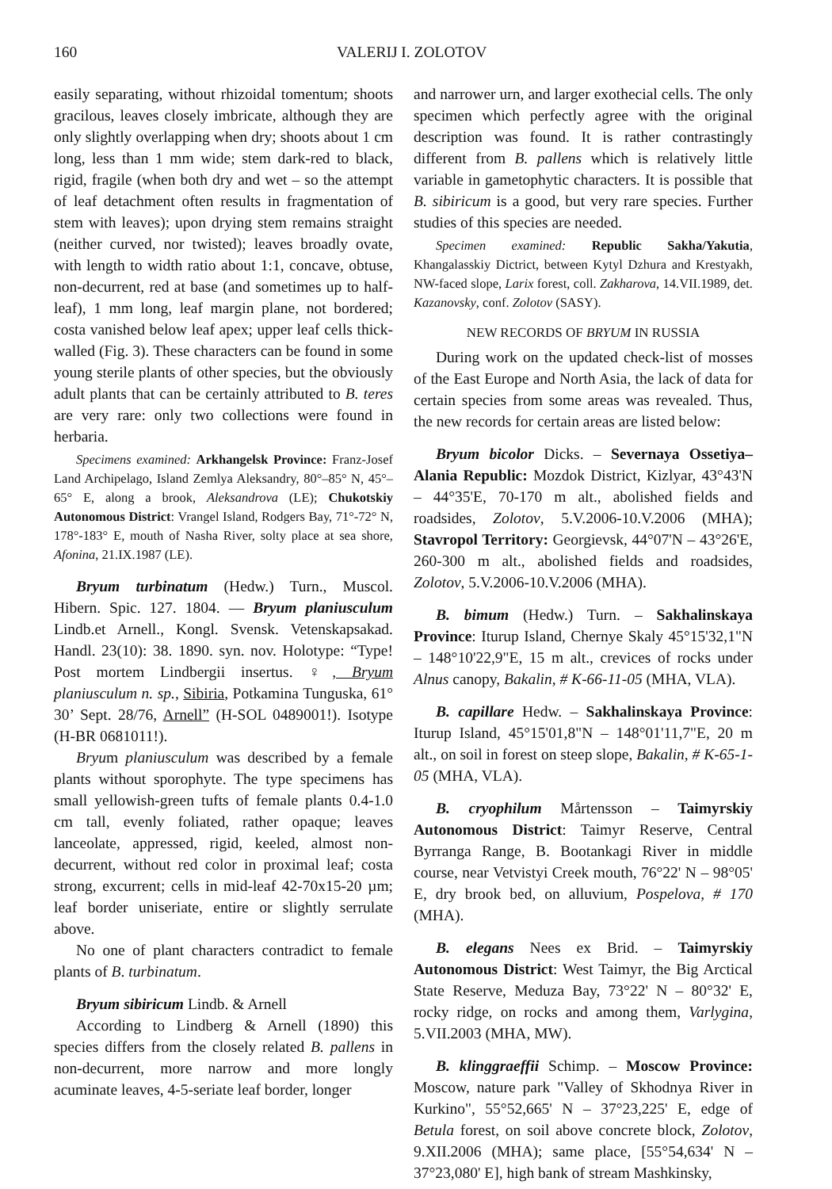160 VALERIJ I. ZOLOTOV
easily separating, without rhizoidal tomentum; shoots gracilous, leaves closely imbricate, although they are only slightly overlapping when dry; shoots about 1 cm long, less than 1 mm wide; stem dark-red to black, rigid, fragile (when both dry and wet – so the attempt of leaf detachment often results in fragmentation of stem with leaves); upon drying stem remains straight (neither curved, nor twisted); leaves broadly ovate, with length to width ratio about 1:1, concave, obtuse, non-decurrent, red at base (and sometimes up to half-leaf), 1 mm long, leaf margin plane, not bordered; costa vanished below leaf apex; upper leaf cells thick-walled (Fig. 3). These characters can be found in some young sterile plants of other species, but the obviously adult plants that can be certainly attributed to B. teres are very rare: only two collections were found in herbaria.
Specimens examined: Arkhangelsk Province: Franz-Josef Land Archipelago, Island Zemlya Aleksandry, 80°–85° N, 45°–65° E, along a brook, Aleksandrova (LE); Chukotskiy Autonomous District: Vrangel Island, Rodgers Bay, 71°-72° N, 178°-183° E, mouth of Nasha River, solty place at sea shore, Afonina, 21.IX.1987 (LE).
Bryum turbinatum (Hedw.) Turn., Muscol. Hibern. Spic. 127. 1804. — Bryum planiusculum Lindb.et Arnell., Kongl. Svensk. Vetenskapsakad. Handl. 23(10): 38. 1890. syn. nov. Holotype: “Type! Post mortem Lindbergii insertus. ♀, Bryum planiusculum n. sp., Sibiria, Potkamina Tunguska, 61° 30’ Sept. 28/76, Arnell” (H-SOL 0489001!). Isotype (H-BR 0681011!).
Bryum planiusculum was described by a female plants without sporophyte. The type specimens has small yellowish-green tufts of female plants 0.4-1.0 cm tall, evenly foliated, rather opaque; leaves lanceolate, appressed, rigid, keeled, almost non-decurrent, without red color in proximal leaf; costa strong, excurrent; cells in mid-leaf 42-70x15-20 µm; leaf border uniseriate, entire or slightly serrulate above.
No one of plant characters contradict to female plants of B. turbinatum.
Bryum sibiricum Lindb. & Arnell
According to Lindberg & Arnell (1890) this species differs from the closely related B. pallens in non-decurrent, more narrow and more longly acuminate leaves, 4-5-seriate leaf border, longer
and narrower urn, and larger exothecial cells. The only specimen which perfectly agree with the original description was found. It is rather contrastingly different from B. pallens which is relatively little variable in gametophytic characters. It is possible that B. sibiricum is a good, but very rare species. Further studies of this species are needed.
Specimen examined: Republic Sakha/Yakutia, Khangalasskiy Dictrict, between Kytyl Dzhura and Krestyakh, NW-faced slope, Larix forest, coll. Zakharova, 14.VII.1989, det. Kazanovsky, conf. Zolotov (SASY).
NEW RECORDS OF BRYUM IN RUSSIA
During work on the updated check-list of mosses of the East Europe and North Asia, the lack of data for certain species from some areas was revealed. Thus, the new records for certain areas are listed below:
Bryum bicolor Dicks. – Severnaya Ossetiya–Alania Republic: Mozdok District, Kizlyar, 43°43'N – 44°35'E, 70-170 m alt., abolished fields and roadsides, Zolotov, 5.V.2006-10.V.2006 (MHA); Stavropol Territory: Georgievsk, 44°07'N – 43°26'E, 260-300 m alt., abolished fields and roadsides, Zolotov, 5.V.2006-10.V.2006 (MHA).
B. bimum (Hedw.) Turn. – Sakhalinskaya Province: Iturup Island, Chernye Skaly 45°15'32,1"N – 148°10'22,9"E, 15 m alt., crevices of rocks under Alnus canopy, Bakalin, # K-66-11-05 (MHA, VLA).
B. capillare Hedw. – Sakhalinskaya Province: Iturup Island, 45°15'01,8"N – 148°01'11,7"E, 20 m alt., on soil in forest on steep slope, Bakalin, # K-65-1-05 (MHA, VLA).
B. cryophilum Mårtensson – Taimyrskiy Autonomous District: Taimyr Reserve, Central Byrranga Range, B. Bootankagi River in middle course, near Vetvistyi Creek mouth, 76°22' N – 98°05' E, dry brook bed, on alluvium, Pospelova, # 170 (MHA).
B. elegans Nees ex Brid. – Taimyrskiy Autonomous District: West Taimyr, the Big Arctical State Reserve, Meduza Bay, 73°22' N – 80°32' E, rocky ridge, on rocks and among them, Varlygina, 5.VII.2003 (MHA, MW).
B. klinggraeffii Schimp. – Moscow Province: Moscow, nature park "Valley of Skhodnya River in Kurkino", 55°52,665' N – 37°23,225' E, edge of Betula forest, on soil above concrete block, Zolotov, 9.XII.2006 (MHA); same place, [55°54,634' N – 37°23,080' E], high bank of stream Mashkinsky,